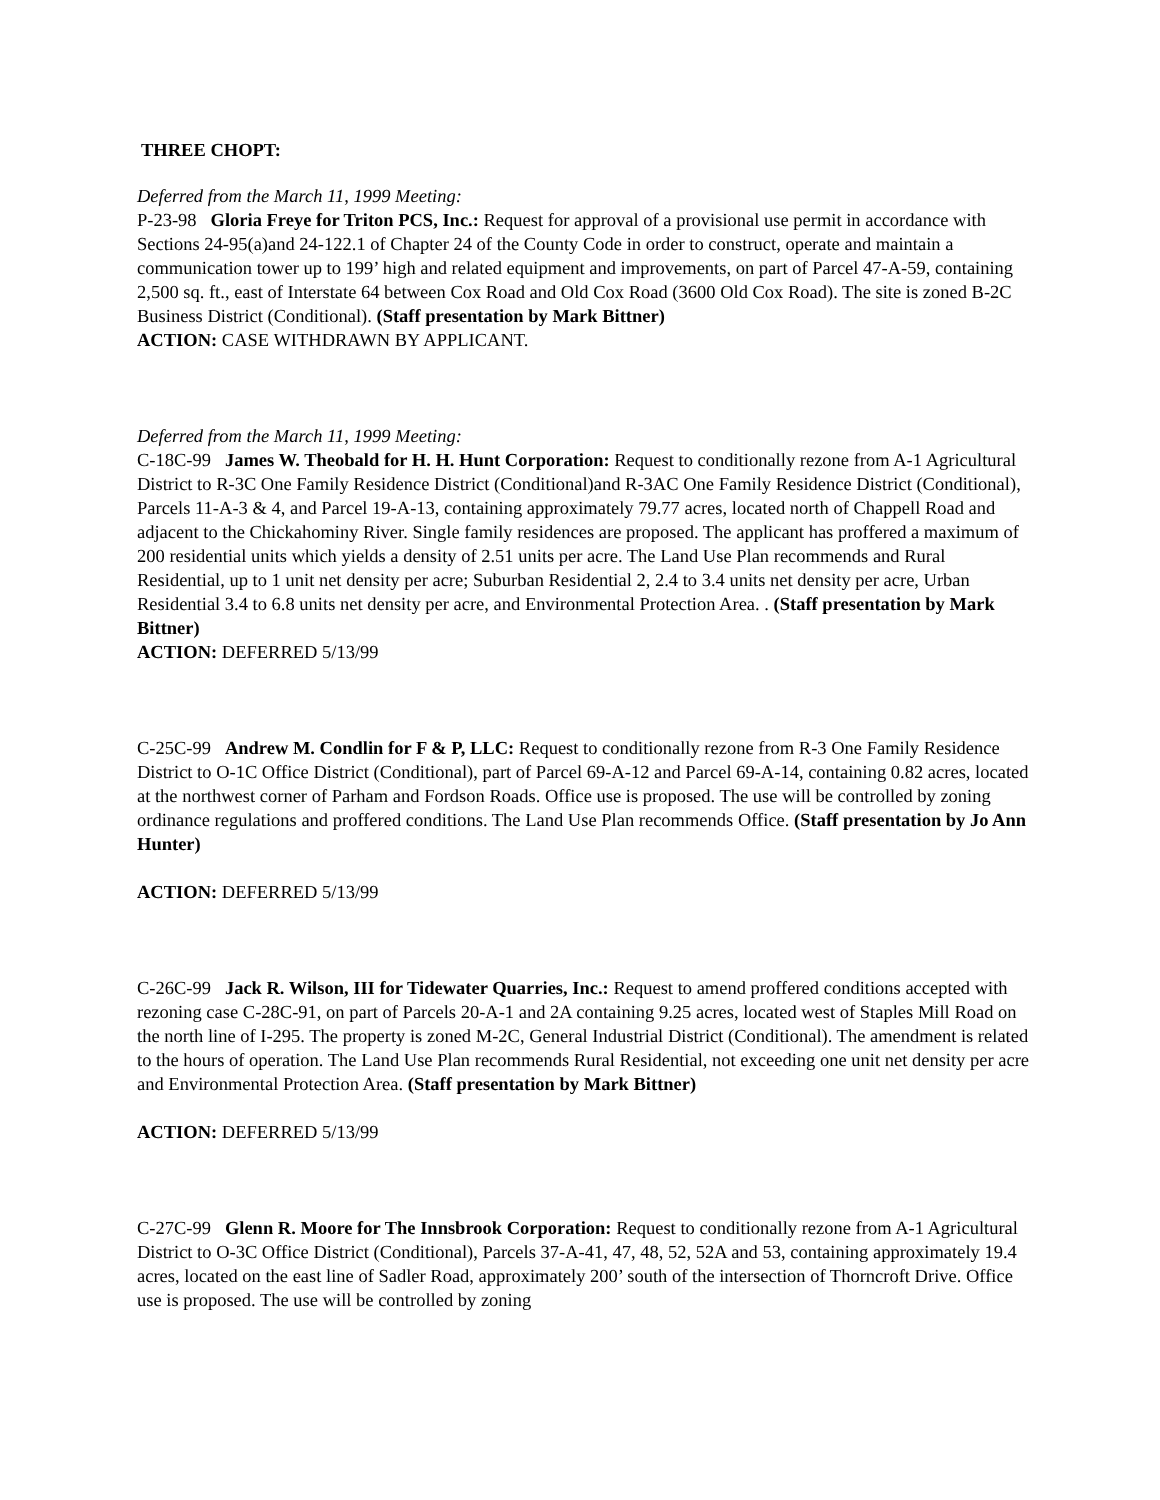THREE CHOPT:
Deferred from the March 11, 1999 Meeting:
P-23-98 Gloria Freye for Triton PCS, Inc.: Request for approval of a provisional use permit in accordance with Sections 24-95(a)and 24-122.1 of Chapter 24 of the County Code in order to construct, operate and maintain a communication tower up to 199’ high and related equipment and improvements, on part of Parcel 47-A-59, containing 2,500 sq. ft., east of Interstate 64 between Cox Road and Old Cox Road (3600 Old Cox Road). The site is zoned B-2C Business District (Conditional). (Staff presentation by Mark Bittner)
ACTION: CASE WITHDRAWN BY APPLICANT.
Deferred from the March 11, 1999 Meeting:
C-18C-99 James W. Theobald for H. H. Hunt Corporation: Request to conditionally rezone from A-1 Agricultural District to R-3C One Family Residence District (Conditional)and R-3AC One Family Residence District (Conditional), Parcels 11-A-3 & 4, and Parcel 19-A-13, containing approximately 79.77 acres, located north of Chappell Road and adjacent to the Chickahominy River. Single family residences are proposed. The applicant has proffered a maximum of 200 residential units which yields a density of 2.51 units per acre. The Land Use Plan recommends and Rural Residential, up to 1 unit net density per acre; Suburban Residential 2, 2.4 to 3.4 units net density per acre, Urban Residential 3.4 to 6.8 units net density per acre, and Environmental Protection Area. . (Staff presentation by Mark Bittner)
ACTION: DEFERRED 5/13/99
C-25C-99 Andrew M. Condlin for F & P, LLC: Request to conditionally rezone from R-3 One Family Residence District to O-1C Office District (Conditional), part of Parcel 69-A-12 and Parcel 69-A-14, containing 0.82 acres, located at the northwest corner of Parham and Fordson Roads. Office use is proposed. The use will be controlled by zoning ordinance regulations and proffered conditions. The Land Use Plan recommends Office. (Staff presentation by Jo Ann Hunter)
ACTION: DEFERRED 5/13/99
C-26C-99 Jack R. Wilson, III for Tidewater Quarries, Inc.: Request to amend proffered conditions accepted with rezoning case C-28C-91, on part of Parcels 20-A-1 and 2A containing 9.25 acres, located west of Staples Mill Road on the north line of I-295. The property is zoned M-2C, General Industrial District (Conditional). The amendment is related to the hours of operation. The Land Use Plan recommends Rural Residential, not exceeding one unit net density per acre and Environmental Protection Area. (Staff presentation by Mark Bittner)
ACTION: DEFERRED 5/13/99
C-27C-99 Glenn R. Moore for The Innsbrook Corporation: Request to conditionally rezone from A-1 Agricultural District to O-3C Office District (Conditional), Parcels 37-A-41, 47, 48, 52, 52A and 53, containing approximately 19.4 acres, located on the east line of Sadler Road, approximately 200’ south of the intersection of Thorncroft Drive. Office use is proposed. The use will be controlled by zoning